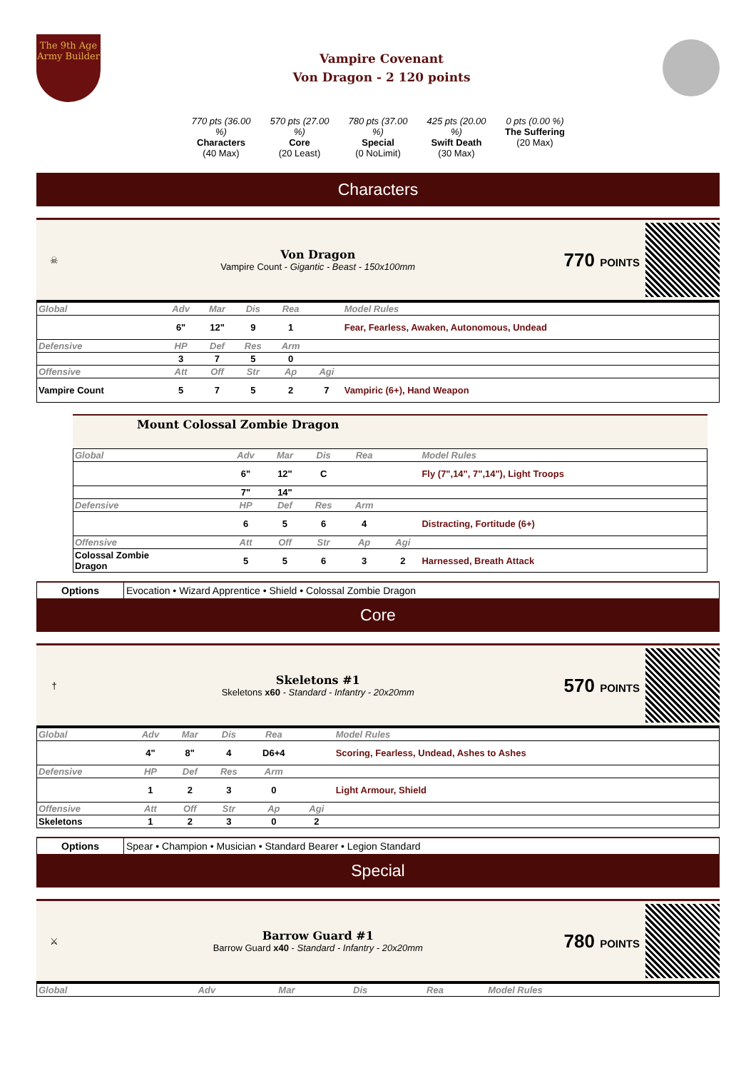The 9th Age Army Builder
Vampire Covenant
Von Dragon - 2 120 points
770 pts (36.00 %)
Characters
(40 Max)
570 pts (27.00 %)
Core
(20 Least)
780 pts (37.00 %)
Special
(0 NoLimit)
425 pts (20.00 %)
Swift Death
(30 Max)
0 pts (0.00 %)
The Suffering
(20 Max)
Characters
☠
Von Dragon
Vampire Count - Gigantic - Beast - 150x100mm
770 POINTS
| Global | Adv | Mar | Dis | Rea | | Model Rules |
| --- | --- | --- | --- | --- | --- | --- |
| | 6" | 12" | 9 | 1 | | Fear, Fearless, Awaken, Autonomous, Undead |
| Defensive | HP | Def | Res | Arm | | |
| | 3 | 7 | 5 | 0 | | |
| Offensive | Att | Off | Str | Ap | Agi | |
| Vampire Count | 5 | 7 | 5 | 2 | 7 | Vampiric (6+), Hand Weapon |
Mount Colossal Zombie Dragon
| Global | Adv | Mar | Dis | Rea | | Model Rules |
| --- | --- | --- | --- | --- | --- | --- |
| | 6" | 12" | C | | | Fly (7",14", 7",14"), Light Troops |
| | 7" | 14" | | | | |
| Defensive | HP | Def | Res | Arm | | |
| | 6 | 5 | 6 | 4 | | Distracting, Fortitude (6+) |
| Offensive | Att | Off | Str | Ap | Agi | |
| Colossal Zombie Dragon | 5 | 5 | 6 | 3 | 2 | Harnessed, Breath Attack |
Options Evocation • Wizard Apprentice • Shield • Colossal Zombie Dragon
Core
†
Skeletons #1
Skeletons x60 - Standard - Infantry - 20x20mm
570 POINTS
| Global | Adv | Mar | Dis | Rea | | Model Rules |
| --- | --- | --- | --- | --- | --- | --- |
| | 4" | 8" | 4 | D6+4 | | Scoring, Fearless, Undead, Ashes to Ashes |
| Defensive | HP | Def | Res | Arm | | |
| | 1 | 2 | 3 | 0 | | Light Armour, Shield |
| Offensive | Att | Off | Str | Ap | Agi | |
| Skeletons | 1 | 2 | 3 | 0 | 2 | |
Options Spear • Champion • Musician • Standard Bearer • Legion Standard
Special
⚔
Barrow Guard #1
Barrow Guard x40 - Standard - Infantry - 20x20mm
780 POINTS
| Global | Adv | Mar | Dis | Rea | | Model Rules |
| --- | --- | --- | --- | --- | --- | --- |